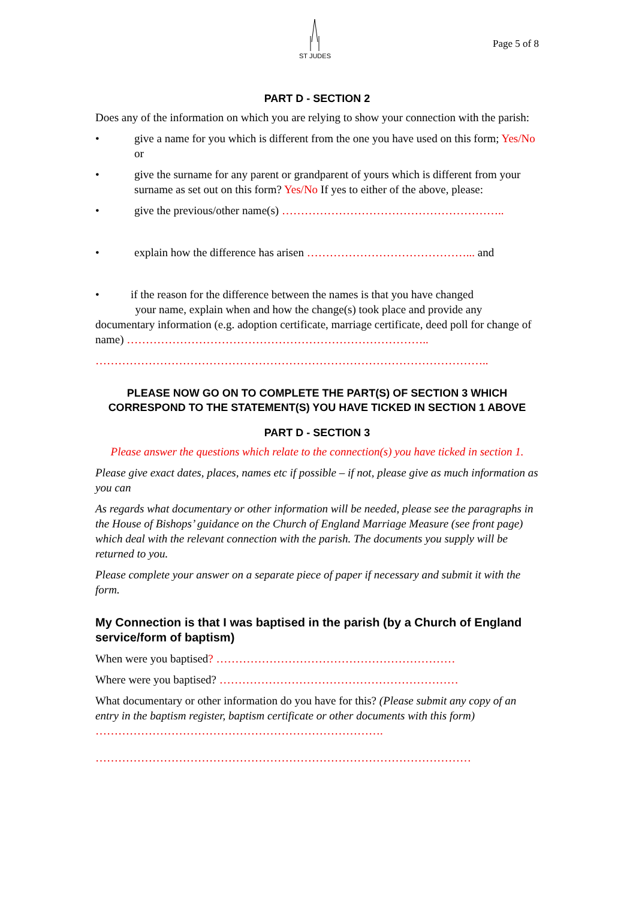ST JUDES
Page 5 of 8
PART D - SECTION 2
Does any of the information on which you are relying to show your connection with the parish:
• give a name for you which is different from the one you have used on this form; Yes/No or
• give the surname for any parent or grandparent of yours which is different from your surname as set out on this form? Yes/No If yes to either of the above, please:
• give the previous/other name(s) …………………………………………………..
• explain how the difference has arisen ……………………………………... and
• if the reason for the difference between the names is that you have changed
your name, explain when and how the change(s) took place and provide any documentary information (e.g. adoption certificate, marriage certificate, deed poll for change of name) ……………………………………………………………………..
…………………………………………………………………………………………..
PLEASE NOW GO ON TO COMPLETE THE PART(S) OF SECTION 3 WHICH CORRESPOND TO THE STATEMENT(S) YOU HAVE TICKED IN SECTION 1 ABOVE
PART D - SECTION 3
Please answer the questions which relate to the connection(s) you have ticked in section 1.
Please give exact dates, places, names etc if possible – if not, please give as much information as you can
As regards what documentary or other information will be needed, please see the paragraphs in the House of Bishops’ guidance on the Church of England Marriage Measure (see front page) which deal with the relevant connection with the parish. The documents you supply will be returned to you.
Please complete your answer on a separate piece of paper if necessary and submit it with the form.
My Connection is that I was baptised in the parish (by a Church of England service/form of baptism)
When were you baptised? ………………………………………………………
Where were you baptised? ………………………………………………………
What documentary or other information do you have for this? (Please submit any copy of an entry in the baptism register, baptism certificate or other documents with this form) ………………………………………………………………….
………………………………………………………………………………………